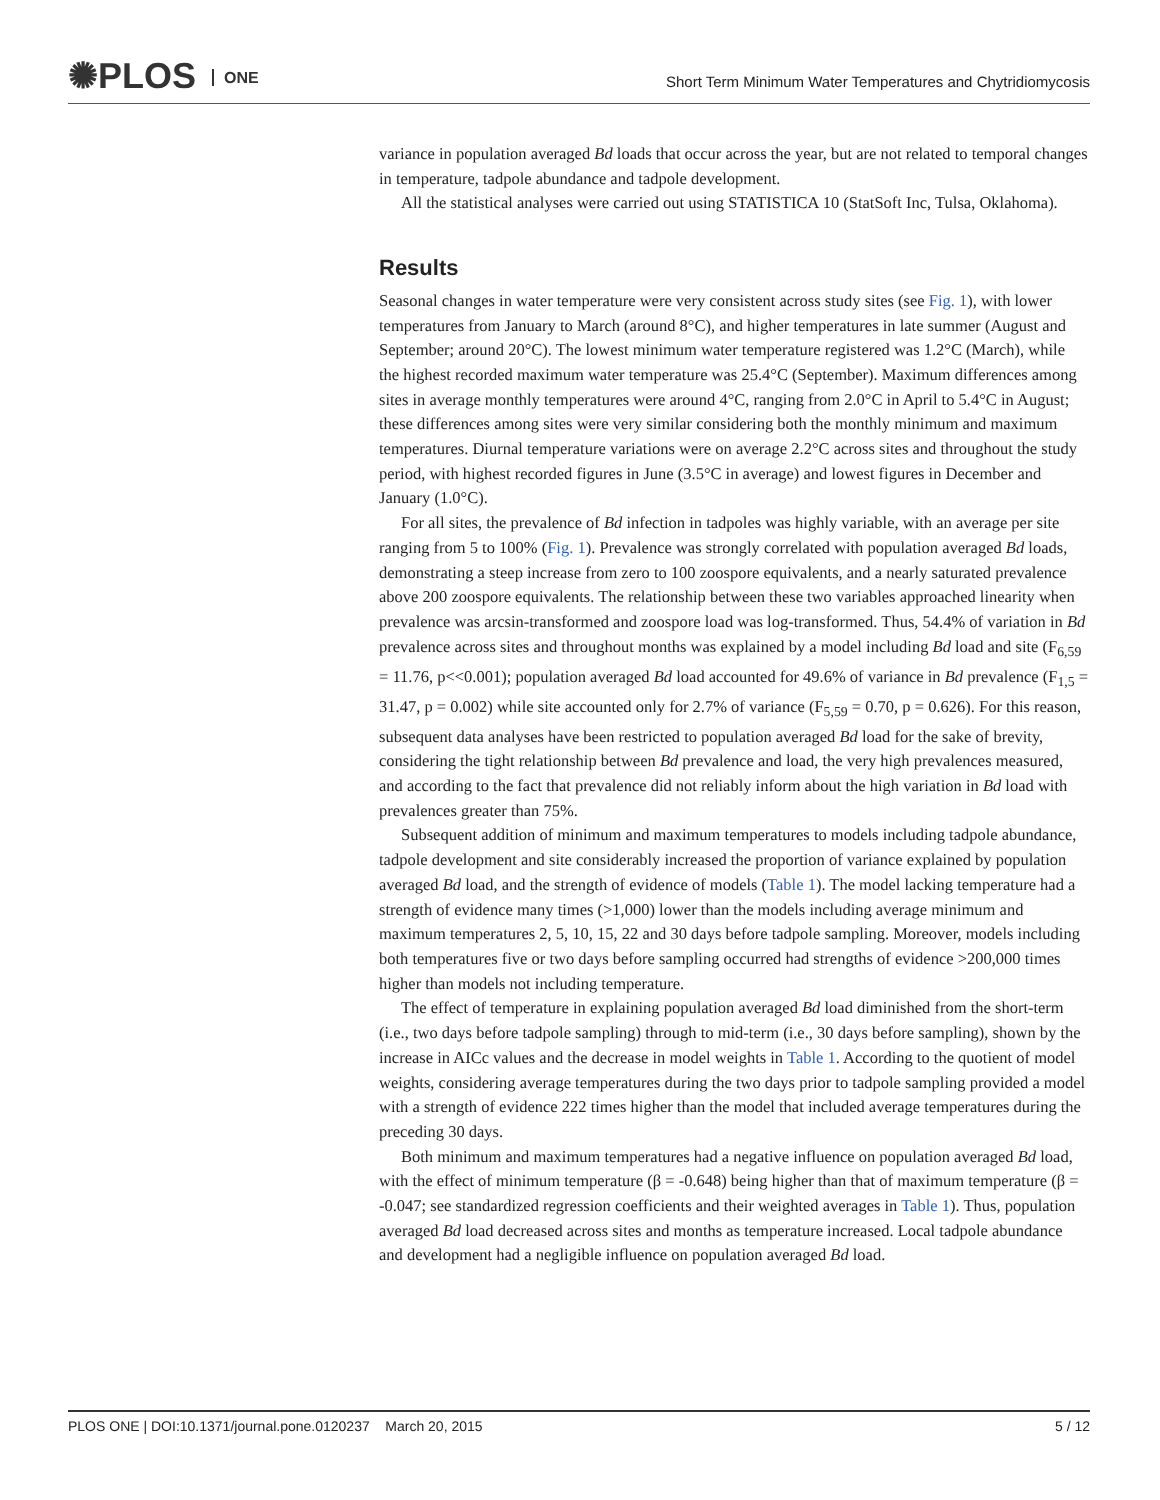✺PLOS ONE
Short Term Minimum Water Temperatures and Chytridiomycosis
variance in population averaged Bd loads that occur across the year, but are not related to temporal changes in temperature, tadpole abundance and tadpole development.
All the statistical analyses were carried out using STATISTICA 10 (StatSoft Inc, Tulsa, Oklahoma).
Results
Seasonal changes in water temperature were very consistent across study sites (see Fig. 1), with lower temperatures from January to March (around 8°C), and higher temperatures in late summer (August and September; around 20°C). The lowest minimum water temperature registered was 1.2°C (March), while the highest recorded maximum water temperature was 25.4°C (September). Maximum differences among sites in average monthly temperatures were around 4°C, ranging from 2.0°C in April to 5.4°C in August; these differences among sites were very similar considering both the monthly minimum and maximum temperatures. Diurnal temperature variations were on average 2.2°C across sites and throughout the study period, with highest recorded figures in June (3.5°C in average) and lowest figures in December and January (1.0°C).
For all sites, the prevalence of Bd infection in tadpoles was highly variable, with an average per site ranging from 5 to 100% (Fig. 1). Prevalence was strongly correlated with population averaged Bd loads, demonstrating a steep increase from zero to 100 zoospore equivalents, and a nearly saturated prevalence above 200 zoospore equivalents. The relationship between these two variables approached linearity when prevalence was arcsin-transformed and zoospore load was log-transformed. Thus, 54.4% of variation in Bd prevalence across sites and throughout months was explained by a model including Bd load and site (F<sub>6,59</sub> = 11.76, p<<0.001); population averaged Bd load accounted for 49.6% of variance in Bd prevalence (F<sub>1,5</sub> = 31.47, p = 0.002) while site accounted only for 2.7% of variance (F<sub>5,59</sub> = 0.70, p = 0.626). For this reason, subsequent data analyses have been restricted to population averaged Bd load for the sake of brevity, considering the tight relationship between Bd prevalence and load, the very high prevalences measured, and according to the fact that prevalence did not reliably inform about the high variation in Bd load with prevalences greater than 75%.
Subsequent addition of minimum and maximum temperatures to models including tadpole abundance, tadpole development and site considerably increased the proportion of variance explained by population averaged Bd load, and the strength of evidence of models (Table 1). The model lacking temperature had a strength of evidence many times (>1,000) lower than the models including average minimum and maximum temperatures 2, 5, 10, 15, 22 and 30 days before tadpole sampling. Moreover, models including both temperatures five or two days before sampling occurred had strengths of evidence >200,000 times higher than models not including temperature.
The effect of temperature in explaining population averaged Bd load diminished from the short-term (i.e., two days before tadpole sampling) through to mid-term (i.e., 30 days before sampling), shown by the increase in AICc values and the decrease in model weights in Table 1. According to the quotient of model weights, considering average temperatures during the two days prior to tadpole sampling provided a model with a strength of evidence 222 times higher than the model that included average temperatures during the preceding 30 days.
Both minimum and maximum temperatures had a negative influence on population averaged Bd load, with the effect of minimum temperature (β = -0.648) being higher than that of maximum temperature (β = -0.047; see standardized regression coefficients and their weighted averages in Table 1). Thus, population averaged Bd load decreased across sites and months as temperature increased. Local tadpole abundance and development had a negligible influence on population averaged Bd load.
PLOS ONE | DOI:10.1371/journal.pone.0120237 March 20, 2015 5 / 12